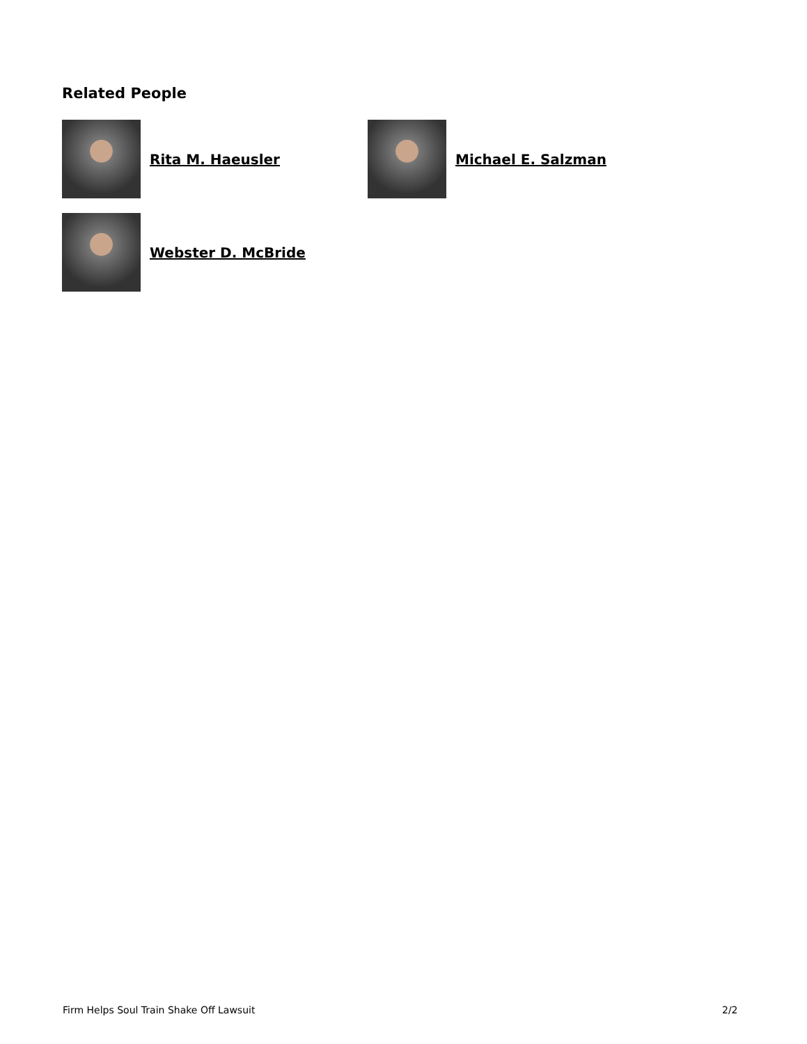Related People
Rita M. Haeusler Michael E. Salzman
Webster D. McBride
Firm Helps Soul Train Shake Off Lawsuit
2/2